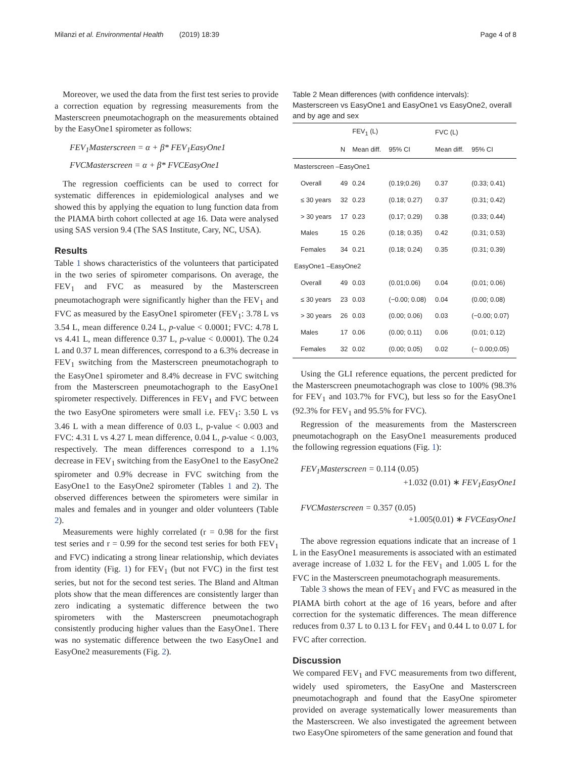Milanzi et al. Environmental Health (2019) 18:39 Page 4 of 8
Moreover, we used the data from the first test series to provide a correction equation by regressing measurements from the Masterscreen pneumotachograph on the measurements obtained by the EasyOne1 spirometer as follows:
FEV<sub>1</sub>Masterscreen = α + β* FEV<sub>1</sub>EasyOne1
FVCMasterscreen = α + β* FVCEasyOne1
The regression coefficients can be used to correct for systematic differences in epidemiological analyses and we showed this by applying the equation to lung function data from the PIAMA birth cohort collected at age 16. Data were analysed using SAS version 9.4 (The SAS Institute, Cary, NC, USA).
Results
Table 1 shows characteristics of the volunteers that participated in the two series of spirometer comparisons. On average, the FEV<sub>1</sub> and FVC as measured by the Masterscreen pneumotachograph were significantly higher than the FEV<sub>1</sub> and FVC as measured by the EasyOne1 spirometer (FEV<sub>1</sub>: 3.78 L vs 3.54 L, mean difference 0.24 L, p-value < 0.0001; FVC: 4.78 L vs 4.41 L, mean difference 0.37 L, p-value < 0.0001). The 0.24 L and 0.37 L mean differences, correspond to a 6.3% decrease in FEV<sub>1</sub> switching from the Masterscreen pneumotachograph to the EasyOne1 spirometer and 8.4% decrease in FVC switching from the Masterscreen pneumotachograph to the EasyOne1 spirometer respectively. Differences in FEV<sub>1</sub> and FVC between the two EasyOne spirometers were small i.e. FEV<sub>1</sub>: 3.50 L vs 3.46 L with a mean difference of 0.03 L, p-value < 0.003 and FVC: 4.31 L vs 4.27 L mean difference, 0.04 L, p-value < 0.003, respectively. The mean differences correspond to a 1.1% decrease in FEV<sub>1</sub> switching from the EasyOne1 to the EasyOne2 spirometer and 0.9% decrease in FVC switching from the EasyOne1 to the EasyOne2 spirometer (Tables 1 and 2). The observed differences between the spirometers were similar in males and females and in younger and older volunteers (Table 2).
Measurements were highly correlated (r = 0.98 for the first test series and r = 0.99 for the second test series for both FEV<sub>1</sub> and FVC) indicating a strong linear relationship, which deviates from identity (Fig. 1) for FEV<sub>1</sub> (but not FVC) in the first test series, but not for the second test series. The Bland and Altman plots show that the mean differences are consistently larger than zero indicating a systematic difference between the two spirometers with the Masterscreen pneumotachograph consistently producing higher values than the EasyOne1. There was no systematic difference between the two EasyOne1 and EasyOne2 measurements (Fig. 2).
Table 2 Mean differences (with confidence intervals): Masterscreen vs EasyOne1 and EasyOne1 vs EasyOne2, overall and by age and sex
| | | FEV<sub>1</sub> (L) | | FVC (L) | |
| --- | --- | --- | --- | --- | --- |
| | N | Mean diff. | 95% CI | Mean diff. | 95% CI |
| Masterscreen –EasyOne1 | | | | | |
| Overall | 49 | 0.24 | (0.19;0.26) | 0.37 | (0.33; 0.41) |
| ≤ 30 years | 32 | 0.23 | (0.18; 0.27) | 0.37 | (0.31; 0.42) |
| > 30 years | 17 | 0.23 | (0.17; 0.29) | 0.38 | (0.33; 0.44) |
| Males | 15 | 0.26 | (0.18; 0.35) | 0.42 | (0.31; 0.53) |
| Females | 34 | 0.21 | (0.18; 0.24) | 0.35 | (0.31; 0.39) |
| EasyOne1 –EasyOne2 | | | | | |
| Overall | 49 | 0.03 | (0.01;0.06) | 0.04 | (0.01; 0.06) |
| ≤ 30 years | 23 | 0.03 | (−0.00; 0.08) | 0.04 | (0.00; 0.08) |
| > 30 years | 26 | 0.03 | (0.00; 0.06) | 0.03 | (−0.00; 0.07) |
| Males | 17 | 0.06 | (0.00; 0.11) | 0.06 | (0.01; 0.12) |
| Females | 32 | 0.02 | (0.00; 0.05) | 0.02 | (− 0.00;0.05) |
Using the GLI reference equations, the percent predicted for the Masterscreen pneumotachograph was close to 100% (98.3% for FEV<sub>1</sub> and 103.7% for FVC), but less so for the EasyOne1 (92.3% for FEV<sub>1</sub> and 95.5% for FVC).
Regression of the measurements from the Masterscreen pneumotachograph on the EasyOne1 measurements produced the following regression equations (Fig. 1):
FEV<sub>1</sub>Masterscreen = 0.114 (0.05)
+1.032 (0.01) ∗ FEV<sub>1</sub>EasyOne1
FVCMasterscreen = 0.357 (0.05)
+1.005(0.01) ∗ FVCEasyOne1
The above regression equations indicate that an increase of 1 L in the EasyOne1 measurements is associated with an estimated average increase of 1.032 L for the FEV<sub>1</sub> and 1.005 L for the FVC in the Masterscreen pneumotachograph measurements.
Table 3 shows the mean of FEV<sub>1</sub> and FVC as measured in the PIAMA birth cohort at the age of 16 years, before and after correction for the systematic differences. The mean difference reduces from 0.37 L to 0.13 L for FEV<sub>1</sub> and 0.44 L to 0.07 L for FVC after correction.
Discussion
We compared FEV<sub>1</sub> and FVC measurements from two different, widely used spirometers, the EasyOne and Masterscreen pneumotachograph and found that the EasyOne spirometer provided on average systematically lower measurements than the Masterscreen. We also investigated the agreement between two EasyOne spirometers of the same generation and found that